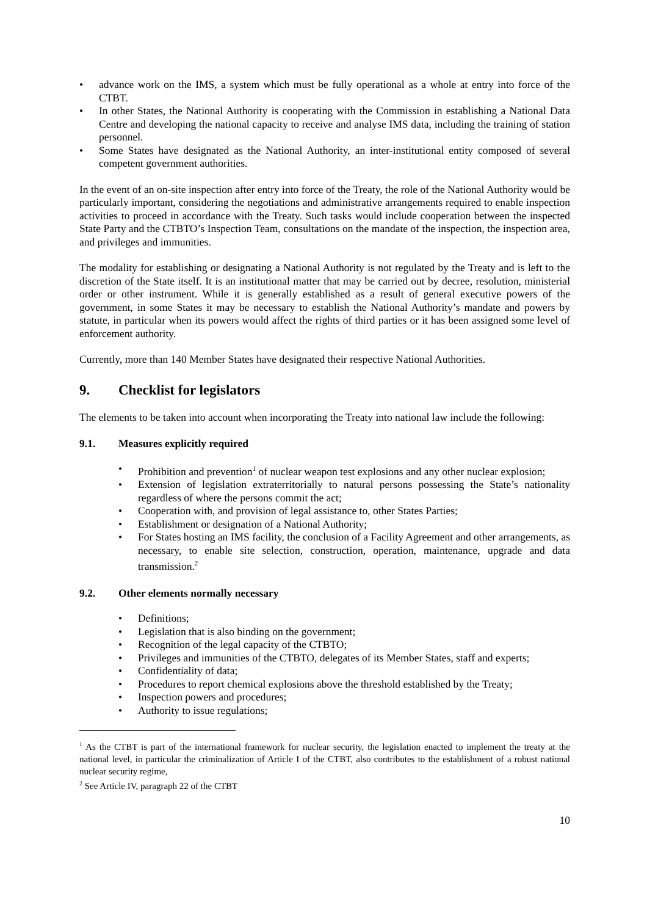advance work on the IMS, a system which must be fully operational as a whole at entry into force of the CTBT.
In other States, the National Authority is cooperating with the Commission in establishing a National Data Centre and developing the national capacity to receive and analyse IMS data, including the training of station personnel.
Some States have designated as the National Authority, an inter-institutional entity composed of several competent government authorities.
In the event of an on-site inspection after entry into force of the Treaty, the role of the National Authority would be particularly important, considering the negotiations and administrative arrangements required to enable inspection activities to proceed in accordance with the Treaty. Such tasks would include cooperation between the inspected State Party and the CTBTO’s Inspection Team, consultations on the mandate of the inspection, the inspection area, and privileges and immunities.
The modality for establishing or designating a National Authority is not regulated by the Treaty and is left to the discretion of the State itself. It is an institutional matter that may be carried out by decree, resolution, ministerial order or other instrument. While it is generally established as a result of general executive powers of the government, in some States it may be necessary to establish the National Authority’s mandate and powers by statute, in particular when its powers would affect the rights of third parties or it has been assigned some level of enforcement authority.
Currently, more than 140 Member States have designated their respective National Authorities.
9. Checklist for legislators
The elements to be taken into account when incorporating the Treaty into national law include the following:
9.1. Measures explicitly required
Prohibition and prevention<sup>1</sup> of nuclear weapon test explosions and any other nuclear explosion;
Extension of legislation extraterritorially to natural persons possessing the State’s nationality regardless of where the persons commit the act;
Cooperation with, and provision of legal assistance to, other States Parties;
Establishment or designation of a National Authority;
For States hosting an IMS facility, the conclusion of a Facility Agreement and other arrangements, as necessary, to enable site selection, construction, operation, maintenance, upgrade and data transmission.<sup>2</sup>
9.2. Other elements normally necessary
Definitions;
Legislation that is also binding on the government;
Recognition of the legal capacity of the CTBTO;
Privileges and immunities of the CTBTO, delegates of its Member States, staff and experts;
Confidentiality of data;
Procedures to report chemical explosions above the threshold established by the Treaty;
Inspection powers and procedures;
Authority to issue regulations;
<sup>1</sup> As the CTBT is part of the international framework for nuclear security, the legislation enacted to implement the treaty at the national level, in particular the criminalization of Article I of the CTBT, also contributes to the establishment of a robust national nuclear security regime,
<sup>2</sup> See Article IV, paragraph 22 of the CTBT
10